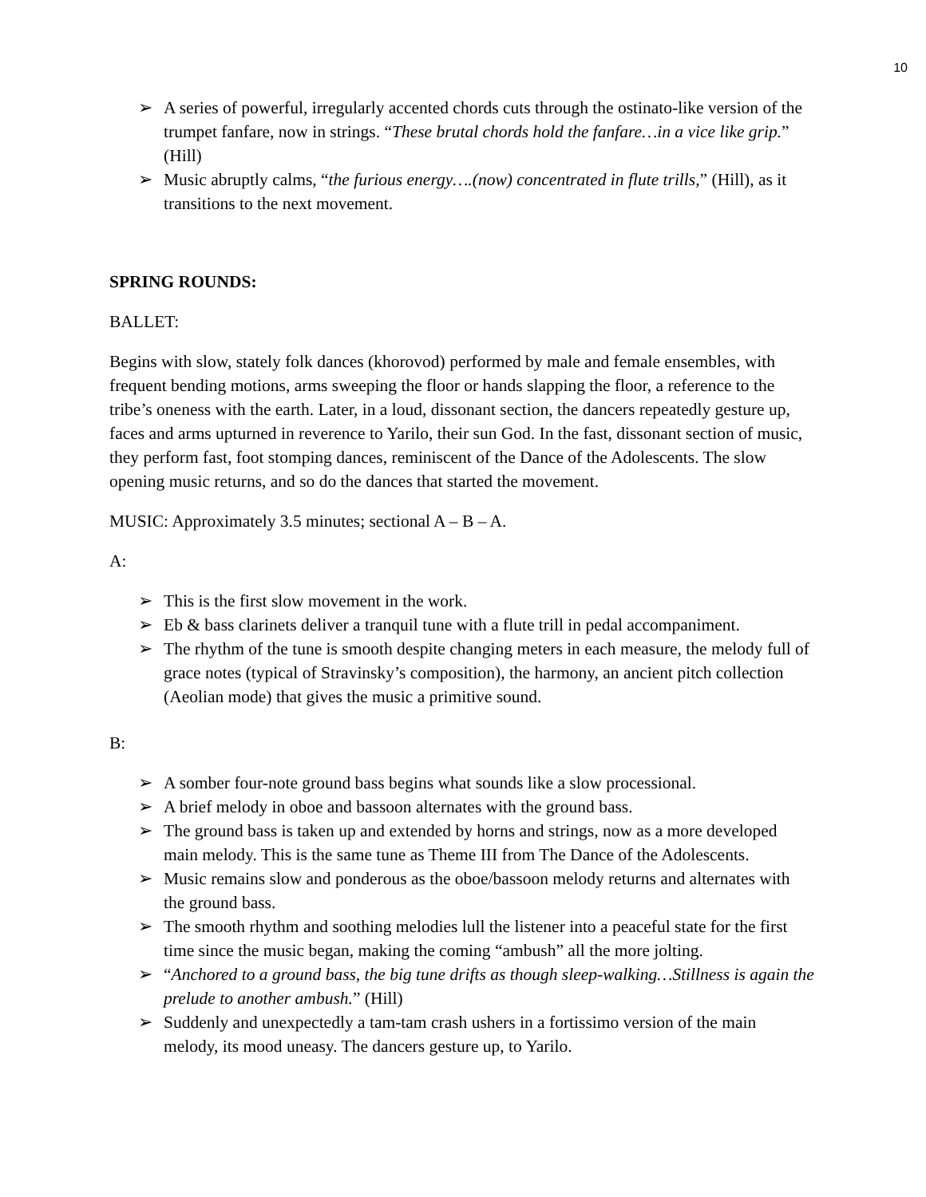10
➢ A series of powerful, irregularly accented chords cuts through the ostinato-like version of the trumpet fanfare, now in strings. “These brutal chords hold the fanfare…in a vice like grip.” (Hill)
➢ Music abruptly calms, “the furious energy….(now) concentrated in flute trills,” (Hill), as it transitions to the next movement.
SPRING ROUNDS:
BALLET:
Begins with slow, stately folk dances (khorovod) performed by male and female ensembles, with frequent bending motions, arms sweeping the floor or hands slapping the floor, a reference to the tribe’s oneness with the earth. Later, in a loud, dissonant section, the dancers repeatedly gesture up, faces and arms upturned in reverence to Yarilo, their sun God. In the fast, dissonant section of music, they perform fast, foot stomping dances, reminiscent of the Dance of the Adolescents. The slow opening music returns, and so do the dances that started the movement.
MUSIC: Approximately 3.5 minutes; sectional A – B – A.
A:
➢ This is the first slow movement in the work.
➢ Eb & bass clarinets deliver a tranquil tune with a flute trill in pedal accompaniment.
➢ The rhythm of the tune is smooth despite changing meters in each measure, the melody full of grace notes (typical of Stravinsky’s composition), the harmony, an ancient pitch collection (Aeolian mode) that gives the music a primitive sound.
B:
➢ A somber four-note ground bass begins what sounds like a slow processional.
➢ A brief melody in oboe and bassoon alternates with the ground bass.
➢ The ground bass is taken up and extended by horns and strings, now as a more developed main melody. This is the same tune as Theme III from The Dance of the Adolescents.
➢ Music remains slow and ponderous as the oboe/bassoon melody returns and alternates with the ground bass.
➢ The smooth rhythm and soothing melodies lull the listener into a peaceful state for the first time since the music began, making the coming “ambush” all the more jolting.
➢ “Anchored to a ground bass, the big tune drifts as though sleep-walking…Stillness is again the prelude to another ambush.” (Hill)
➢ Suddenly and unexpectedly a tam-tam crash ushers in a fortissimo version of the main melody, its mood uneasy. The dancers gesture up, to Yarilo.